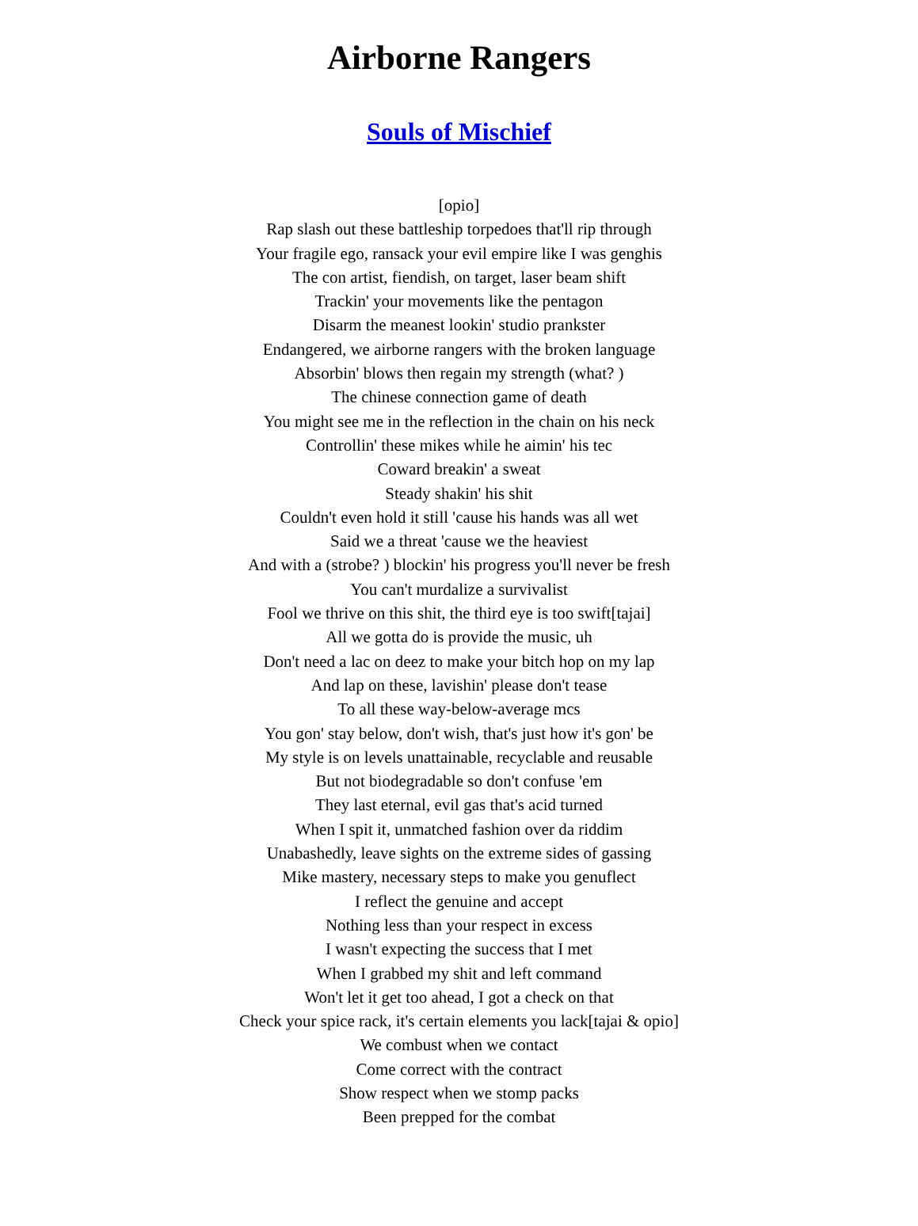Airborne Rangers
Souls of Mischief
[opio]
Rap slash out these battleship torpedoes that'll rip through
Your fragile ego, ransack your evil empire like I was genghis
The con artist, fiendish, on target, laser beam shift
Trackin' your movements like the pentagon
Disarm the meanest lookin' studio prankster
Endangered, we airborne rangers with the broken language
Absorbin' blows then regain my strength (what? )
The chinese connection game of death
You might see me in the reflection in the chain on his neck
Controllin' these mikes while he aimin' his tec
Coward breakin' a sweat
Steady shakin' his shit
Couldn't even hold it still 'cause his hands was all wet
Said we a threat 'cause we the heaviest
And with a (strobe? ) blockin' his progress you'll never be fresh
You can't murdalize a survivalist
Fool we thrive on this shit, the third eye is too swift[tajai]
All we gotta do is provide the music, uh
Don't need a lac on deez to make your bitch hop on my lap
And lap on these, lavishin' please don't tease
To all these way-below-average mcs
You gon' stay below, don't wish, that's just how it's gon' be
My style is on levels unattainable, recyclable and reusable
But not biodegradable so don't confuse 'em
They last eternal, evil gas that's acid turned
When I spit it, unmatched fashion over da riddim
Unabashedly, leave sights on the extreme sides of gassing
Mike mastery, necessary steps to make you genuflect
I reflect the genuine and accept
Nothing less than your respect in excess
I wasn't expecting the success that I met
When I grabbed my shit and left command
Won't let it get too ahead, I got a check on that
Check your spice rack, it's certain elements you lack[tajai & opio]
We combust when we contact
Come correct with the contract
Show respect when we stomp packs
Been prepped for the combat